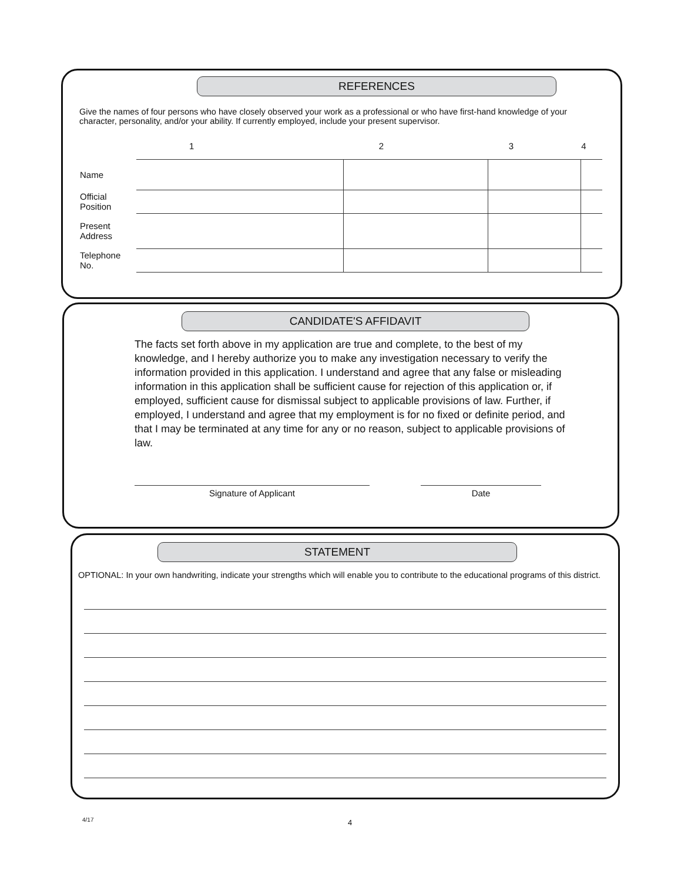REFERENCES
Give the names of four persons who have closely observed your work as a professional or who have first-hand knowledge of your character, personality, and/or your ability. If currently employed, include your present supervisor.
| | 1 | 2 | 3 | 4 |
| --- | --- | --- | --- | --- |
| Name | | | | |
| Official Position | | | | |
| Present Address | | | | |
| Telephone No. | | | | |
CANDIDATE'S AFFIDAVIT
The facts set forth above in my application are true and complete, to the best of my knowledge, and I hereby authorize you to make any investigation necessary to verify the information provided in this application. I understand and agree that any false or misleading information in this application shall be sufficient cause for rejection of this application or, if employed, sufficient cause for dismissal subject to applicable provisions of law. Further, if employed, I understand and agree that my employment is for no fixed or definite period, and that I may be terminated at any time for any or no reason, subject to applicable provisions of law.
Signature of Applicant Date
STATEMENT
OPTIONAL: In your own handwriting, indicate your strengths which will enable you to contribute to the educational programs of this district.
4/17 4